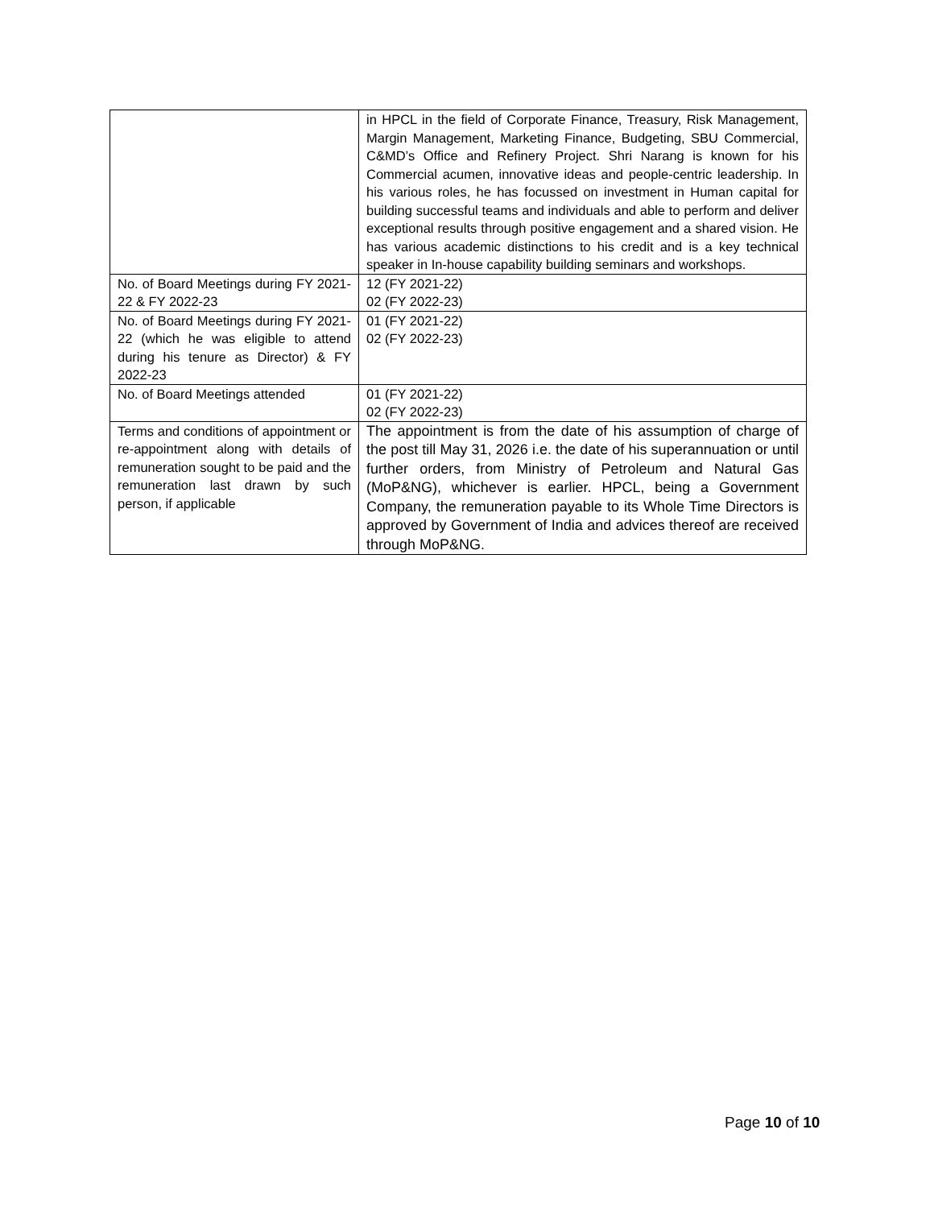| | in HPCL in the field of Corporate Finance, Treasury, Risk Management, Margin Management, Marketing Finance, Budgeting, SBU Commercial, C&MD’s Office and Refinery Project. Shri Narang is known for his Commercial acumen, innovative ideas and people-centric leadership. In his various roles, he has focussed on investment in Human capital for building successful teams and individuals and able to perform and deliver exceptional results through positive engagement and a shared vision. He has various academic distinctions to his credit and is a key technical speaker in In-house capability building seminars and workshops. |
| No. of Board Meetings during FY 2021-22 & FY 2022-23 | 12 (FY 2021-22) 02 (FY 2022-23) |
| No. of Board Meetings during FY 2021-22 (which he was eligible to attend during his tenure as Director) & FY 2022-23 | 01 (FY 2021-22) 02 (FY 2022-23) |
| No. of Board Meetings attended | 01 (FY 2021-22) 02 (FY 2022-23) |
| Terms and conditions of appointment or re-appointment along with details of remuneration sought to be paid and the remuneration last drawn by such person, if applicable | The appointment is from the date of his assumption of charge of the post till May 31, 2026 i.e. the date of his superannuation or until further orders, from Ministry of Petroleum and Natural Gas (MoP&NG), whichever is earlier. HPCL, being a Government Company, the remuneration payable to its Whole Time Directors is approved by Government of India and advices thereof are received through MoP&NG. |
Page 10 of 10